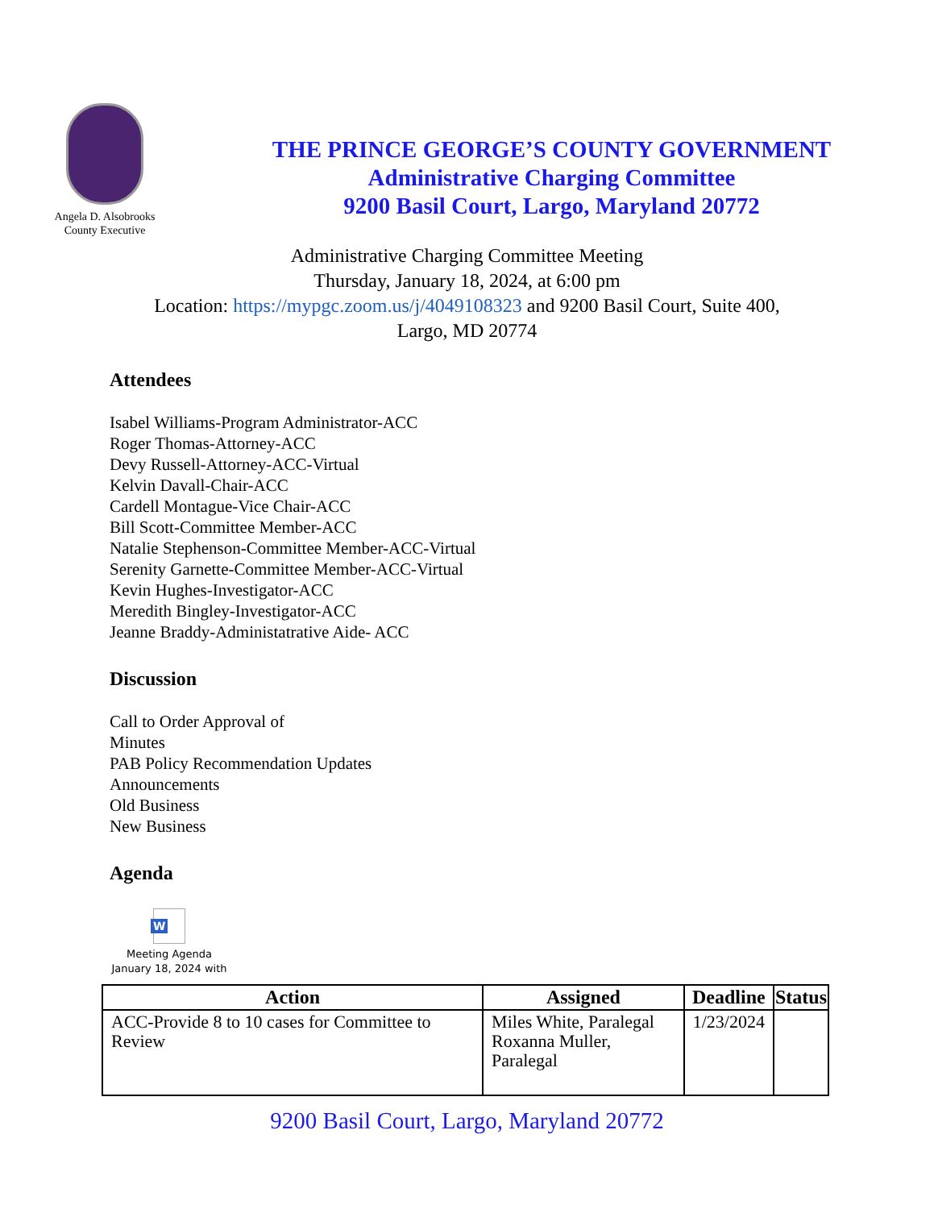Angela D. Alsobrooks
County Executive
THE PRINCE GEORGE’S COUNTY GOVERNMENT
Administrative Charging Committee
9200 Basil Court, Largo, Maryland 20772
Administrative Charging Committee Meeting
Thursday, January 18, 2024, at 6:00 pm
Location: https://mypgc.zoom.us/j/4049108323 and 9200 Basil Court, Suite 400,
Largo, MD 20774
Attendees
Isabel Williams-Program Administrator-ACC
Roger Thomas-Attorney-ACC
Devy Russell-Attorney-ACC-Virtual
Kelvin Davall-Chair-ACC
Cardell Montague-Vice Chair-ACC
Bill Scott-Committee Member-ACC
Natalie Stephenson-Committee Member-ACC-Virtual
Serenity Garnette-Committee Member-ACC-Virtual
Kevin Hughes-Investigator-ACC
Meredith Bingley-Investigator-ACC
Jeanne Braddy-Administatrative Aide- ACC
Discussion
Call to Order Approval of
Minutes
PAB Policy Recommendation Updates
Announcements
Old Business
New Business
Agenda
W
Meeting Agenda
January 18, 2024 with
| Action | Assigned | Deadline | Status |
| --- | --- | --- | --- |
| ACC-Provide 8 to 10 cases for Committee to Review | Miles White, Paralegal Roxanna Muller, Paralegal | 1/23/2024 | |
9200 Basil Court, Largo, Maryland 20772